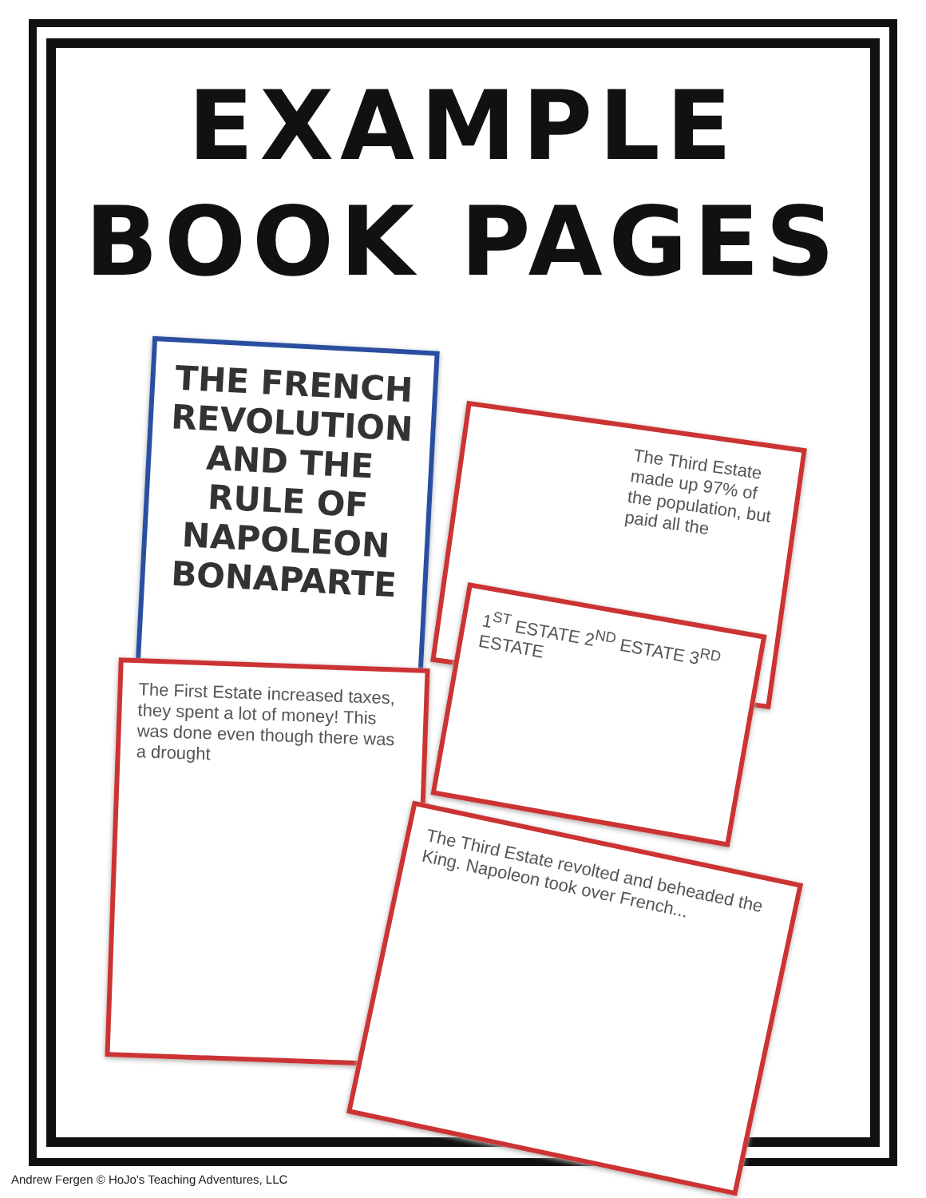EXAMPLE
BOOK PAGES
THE FRENCH REVOLUTION AND THE RULE OF NAPOLEON BONAPARTE
The Third Estate made up 97% of the population, but paid all the
The First Estate increased taxes, they spent a lot of money! This was done even though there was a drought
1<sup>ST</sup> ESTATE 2<sup>ND</sup> ESTATE 3<sup>RD</sup> ESTATE
The Third Estate revolted and beheaded the King. Napoleon took over French...
Andrew Fergen © HoJo's Teaching Adventures, LLC